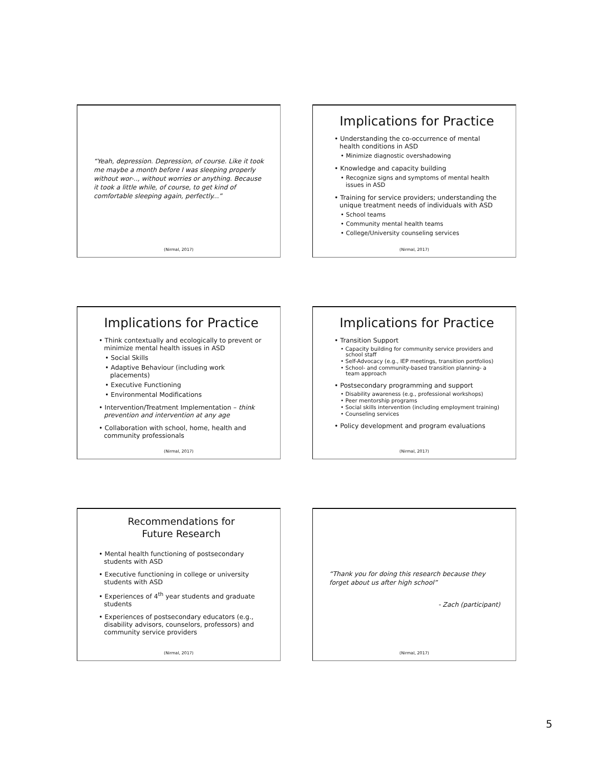“Yeah, depression. Depression, of course. Like it took me maybe a month before I was sleeping properly without wor-.., without worries or anything. Because it took a little while, of course, to get kind of comfortable sleeping again, perfectly...”
(Nirmal, 2017)
Implications for Practice
• Understanding the co-occurrence of mental health conditions in ASD
• Minimize diagnostic overshadowing
• Knowledge and capacity building
• Recognize signs and symptoms of mental health issues in ASD
• Training for service providers; understanding the unique treatment needs of individuals with ASD
• School teams
• Community mental health teams
• College/University counseling services
(Nirmal, 2017)
Implications for Practice
• Think contextually and ecologically to prevent or minimize mental health issues in ASD
• Social Skills
• Adaptive Behaviour (including work placements)
• Executive Functioning
• Environmental Modifications
• Intervention/Treatment Implementation – think prevention and intervention at any age
• Collaboration with school, home, health and community professionals
(Nirmal, 2017)
Implications for Practice
• Transition Support
• Capacity building for community service providers and school staff
• Self-Advocacy (e.g., IEP meetings, transition portfolios)
• School- and community-based transition planning- a team approach
• Postsecondary programming and support
• Disability awareness (e.g., professional workshops)
• Peer mentorship programs
• Social skills intervention (including employment training)
• Counseling services
• Policy development and program evaluations
(Nirmal, 2017)
Recommendations for
Future Research
• Mental health functioning of postsecondary students with ASD
• Executive functioning in college or university students with ASD
• Experiences of 4<sup>th</sup> year students and graduate students
• Experiences of postsecondary educators (e.g., disability advisors, counselors, professors) and community service providers
(Nirmal, 2017)
“Thank you for doing this research because they forget about us after high school”
- Zach (participant)
(Nirmal, 2017)
5